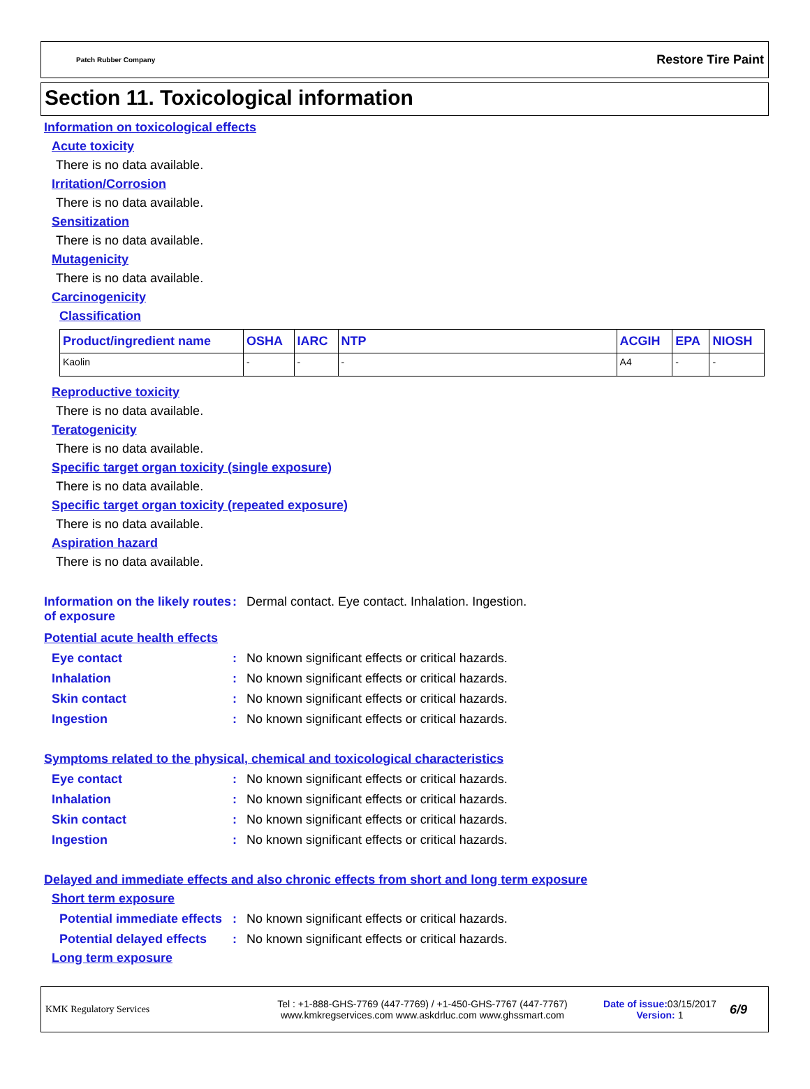Patch Rubber Company Restore Tire Paint
Section 11. Toxicological information
Information on toxicological effects
Acute toxicity
There is no data available.
Irritation/Corrosion
There is no data available.
Sensitization
There is no data available.
Mutagenicity
There is no data available.
Carcinogenicity
Classification
| Product/ingredient name | OSHA | IARC | NTP | ACGIH | EPA | NIOSH |
| --- | --- | --- | --- | --- | --- | --- |
| Kaolin | - | - | - | A4 | - | - |
Reproductive toxicity
There is no data available.
Teratogenicity
There is no data available.
Specific target organ toxicity (single exposure)
There is no data available.
Specific target organ toxicity (repeated exposure)
There is no data available.
Aspiration hazard
There is no data available.
Information on the likely routes of exposure
: Dermal contact. Eye contact. Inhalation. Ingestion.
Potential acute health effects
Eye contact : No known significant effects or critical hazards.
Inhalation : No known significant effects or critical hazards.
Skin contact : No known significant effects or critical hazards.
Ingestion : No known significant effects or critical hazards.
Symptoms related to the physical, chemical and toxicological characteristics
Eye contact : No known significant effects or critical hazards.
Inhalation : No known significant effects or critical hazards.
Skin contact : No known significant effects or critical hazards.
Ingestion : No known significant effects or critical hazards.
Delayed and immediate effects and also chronic effects from short and long term exposure
Short term exposure
Potential immediate effects
: No known significant effects or critical hazards.
Potential delayed effects
: No known significant effects or critical hazards.
Long term exposure
KMK Regulatory Services
Tel : +1-888-GHS-7769 (447-7769) / +1-450-GHS-7767 (447-7767)
www.kmkregservices.com www.askdrluc.com www.ghssmart.com
Date of issue: 03/15/2017
Version: 1
6/9